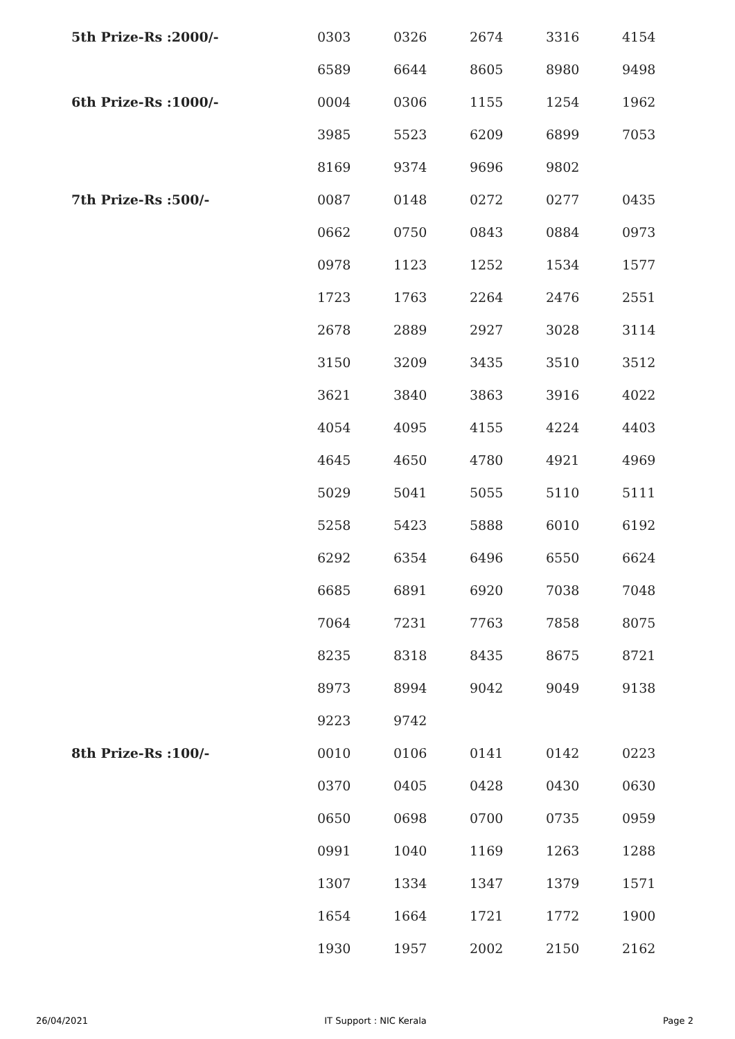| 5th Prize-Rs :2000/- | 0303 | 0326 | 2674 | 3316 | 4154 |
| | 6589 | 6644 | 8605 | 8980 | 9498 |
| 6th Prize-Rs :1000/- | 0004 | 0306 | 1155 | 1254 | 1962 |
| | 3985 | 5523 | 6209 | 6899 | 7053 |
| | 8169 | 9374 | 9696 | 9802 | |
| 7th Prize-Rs :500/- | 0087 | 0148 | 0272 | 0277 | 0435 |
| | 0662 | 0750 | 0843 | 0884 | 0973 |
| | 0978 | 1123 | 1252 | 1534 | 1577 |
| | 1723 | 1763 | 2264 | 2476 | 2551 |
| | 2678 | 2889 | 2927 | 3028 | 3114 |
| | 3150 | 3209 | 3435 | 3510 | 3512 |
| | 3621 | 3840 | 3863 | 3916 | 4022 |
| | 4054 | 4095 | 4155 | 4224 | 4403 |
| | 4645 | 4650 | 4780 | 4921 | 4969 |
| | 5029 | 5041 | 5055 | 5110 | 5111 |
| | 5258 | 5423 | 5888 | 6010 | 6192 |
| | 6292 | 6354 | 6496 | 6550 | 6624 |
| | 6685 | 6891 | 6920 | 7038 | 7048 |
| | 7064 | 7231 | 7763 | 7858 | 8075 |
| | 8235 | 8318 | 8435 | 8675 | 8721 |
| | 8973 | 8994 | 9042 | 9049 | 9138 |
| | 9223 | 9742 | | | |
| 8th Prize-Rs :100/- | 0010 | 0106 | 0141 | 0142 | 0223 |
| | 0370 | 0405 | 0428 | 0430 | 0630 |
| | 0650 | 0698 | 0700 | 0735 | 0959 |
| | 0991 | 1040 | 1169 | 1263 | 1288 |
| | 1307 | 1334 | 1347 | 1379 | 1571 |
| | 1654 | 1664 | 1721 | 1772 | 1900 |
| | 1930 | 1957 | 2002 | 2150 | 2162 |
26/04/2021 IT Support : NIC Kerala Page 2